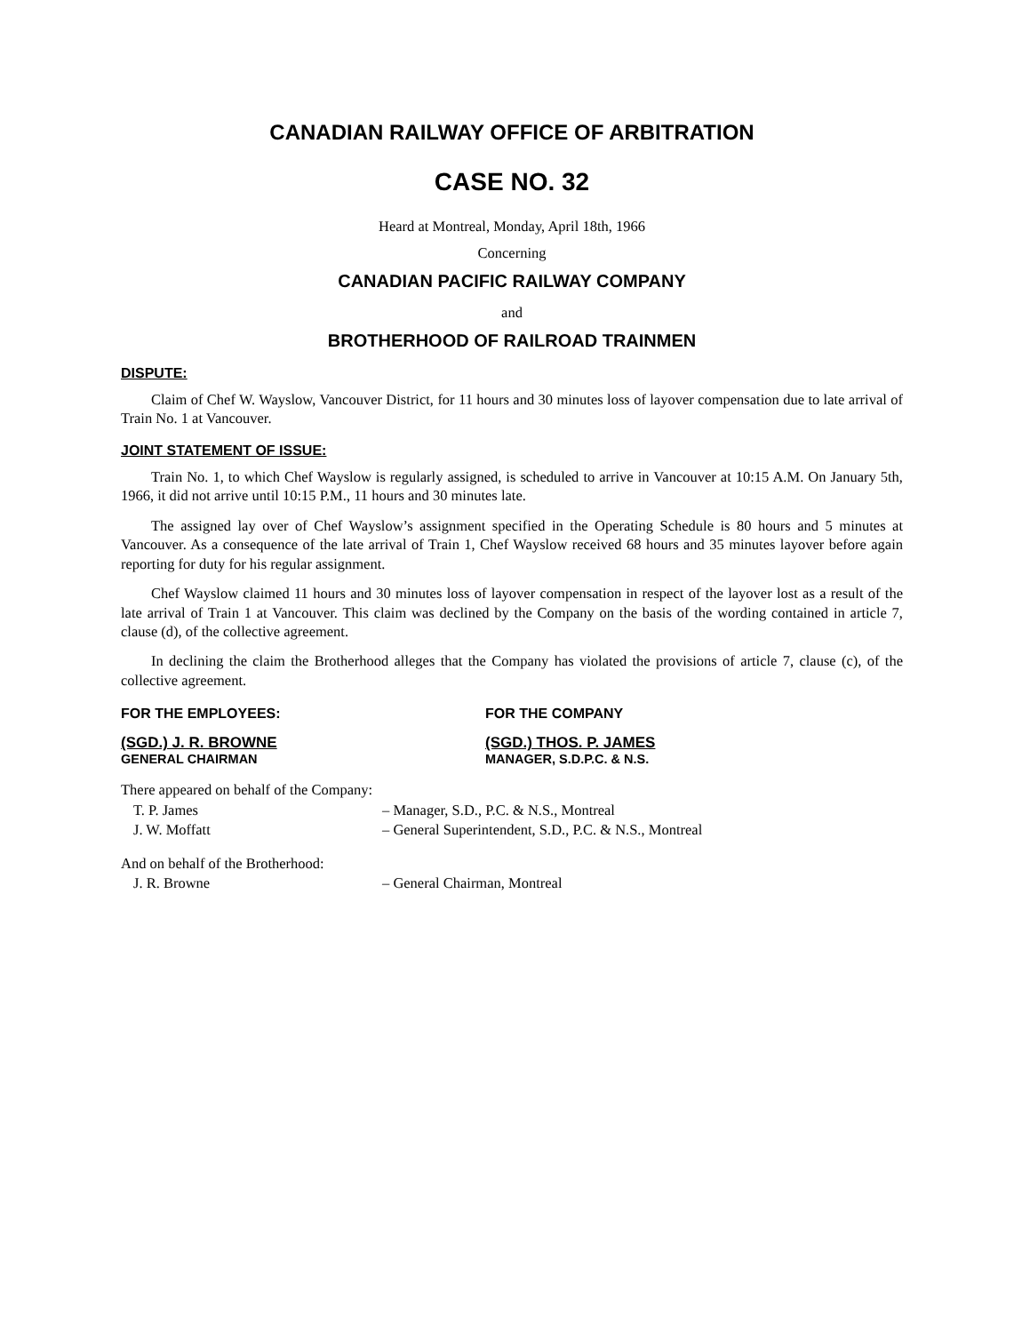CANADIAN RAILWAY OFFICE OF ARBITRATION
CASE NO. 32
Heard at Montreal, Monday, April 18th, 1966
Concerning
CANADIAN PACIFIC RAILWAY COMPANY
and
BROTHERHOOD OF RAILROAD TRAINMEN
DISPUTE:
Claim of Chef W. Wayslow, Vancouver District, for 11 hours and 30 minutes loss of layover compensation due to late arrival of Train No. 1 at Vancouver.
JOINT STATEMENT OF ISSUE:
Train No. 1, to which Chef Wayslow is regularly assigned, is scheduled to arrive in Vancouver at 10:15 A.M. On January 5th, 1966, it did not arrive until 10:15 P.M., 11 hours and 30 minutes late.
The assigned lay over of Chef Wayslow’s assignment specified in the Operating Schedule is 80 hours and 5 minutes at Vancouver. As a consequence of the late arrival of Train 1, Chef Wayslow received 68 hours and 35 minutes layover before again reporting for duty for his regular assignment.
Chef Wayslow claimed 11 hours and 30 minutes loss of layover compensation in respect of the layover lost as a result of the late arrival of Train 1 at Vancouver. This claim was declined by the Company on the basis of the wording contained in article 7, clause (d), of the collective agreement.
In declining the claim the Brotherhood alleges that the Company has violated the provisions of article 7, clause (c), of the collective agreement.
FOR THE EMPLOYEES:
(SGD.) J. R. BROWNE
GENERAL CHAIRMAN
FOR THE COMPANY
(SGD.) THOS. P. JAMES
MANAGER, S.D.P.C. & N.S.
There appeared on behalf of the Company:
T. P. James – Manager, S.D., P.C. & N.S., Montreal
J. W. Moffatt – General Superintendent, S.D., P.C. & N.S., Montreal
And on behalf of the Brotherhood:
J. R. Browne – General Chairman, Montreal